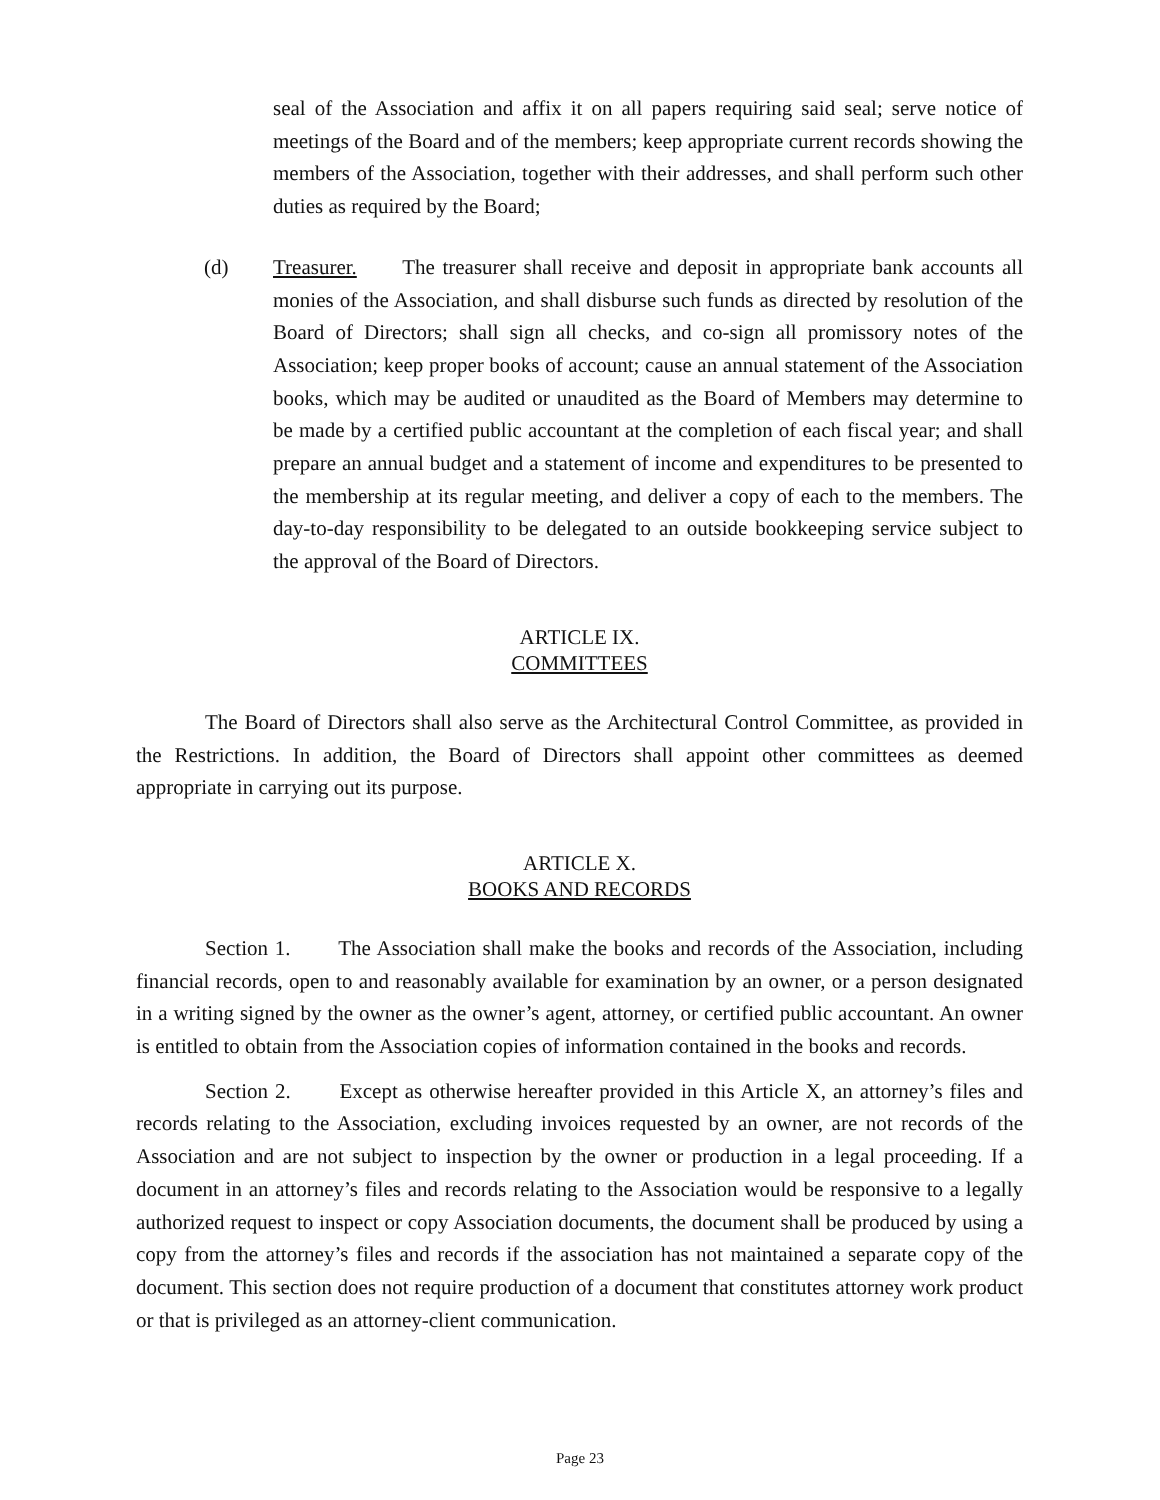seal of the Association and affix it on all papers requiring said seal; serve notice of meetings of the Board and of the members; keep appropriate current records showing the members of the Association, together with their addresses, and shall perform such other duties as required by the Board;
(d) Treasurer. The treasurer shall receive and deposit in appropriate bank accounts all monies of the Association, and shall disburse such funds as directed by resolution of the Board of Directors; shall sign all checks, and co-sign all promissory notes of the Association; keep proper books of account; cause an annual statement of the Association books, which may be audited or unaudited as the Board of Members may determine to be made by a certified public accountant at the completion of each fiscal year; and shall prepare an annual budget and a statement of income and expenditures to be presented to the membership at its regular meeting, and deliver a copy of each to the members. The day-to-day responsibility to be delegated to an outside bookkeeping service subject to the approval of the Board of Directors.
ARTICLE IX.
COMMITTEES
The Board of Directors shall also serve as the Architectural Control Committee, as provided in the Restrictions. In addition, the Board of Directors shall appoint other committees as deemed appropriate in carrying out its purpose.
ARTICLE X.
BOOKS AND RECORDS
Section 1. The Association shall make the books and records of the Association, including financial records, open to and reasonably available for examination by an owner, or a person designated in a writing signed by the owner as the owner’s agent, attorney, or certified public accountant. An owner is entitled to obtain from the Association copies of information contained in the books and records.
Section 2. Except as otherwise hereafter provided in this Article X, an attorney’s files and records relating to the Association, excluding invoices requested by an owner, are not records of the Association and are not subject to inspection by the owner or production in a legal proceeding. If a document in an attorney’s files and records relating to the Association would be responsive to a legally authorized request to inspect or copy Association documents, the document shall be produced by using a copy from the attorney’s files and records if the association has not maintained a separate copy of the document. This section does not require production of a document that constitutes attorney work product or that is privileged as an attorney-client communication.
Page 23